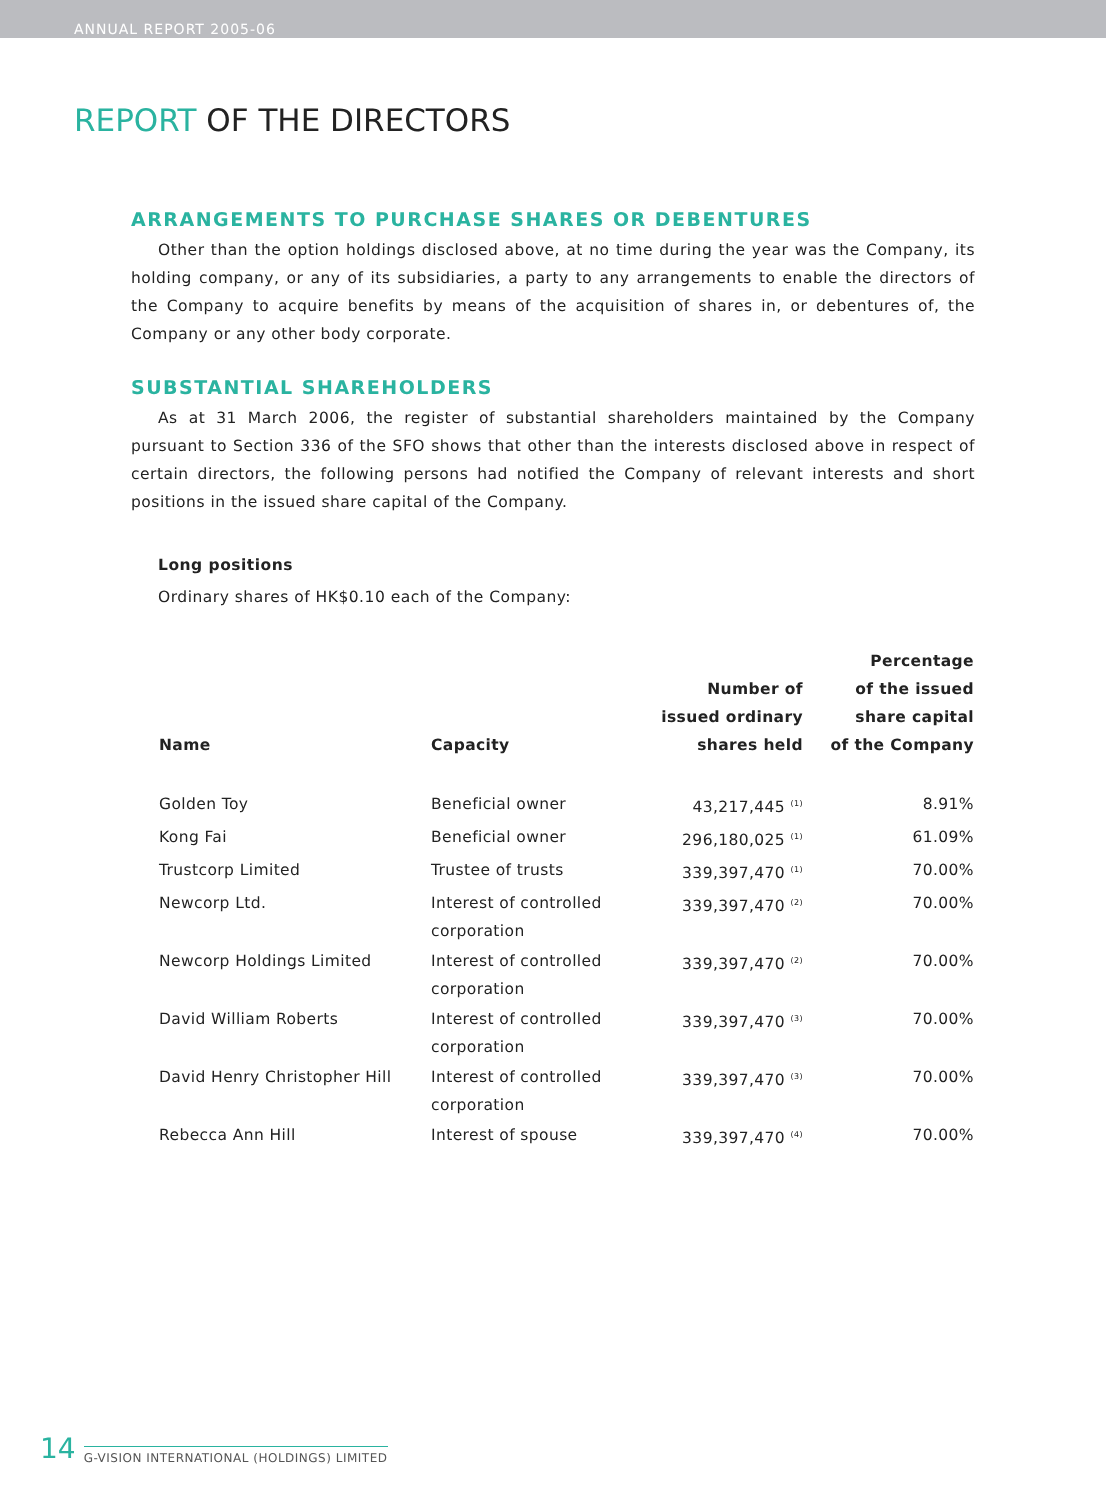ANNUAL REPORT 2005-06
REPORT OF THE DIRECTORS
ARRANGEMENTS TO PURCHASE SHARES OR DEBENTURES
Other than the option holdings disclosed above, at no time during the year was the Company, its holding company, or any of its subsidiaries, a party to any arrangements to enable the directors of the Company to acquire benefits by means of the acquisition of shares in, or debentures of, the Company or any other body corporate.
SUBSTANTIAL SHAREHOLDERS
As at 31 March 2006, the register of substantial shareholders maintained by the Company pursuant to Section 336 of the SFO shows that other than the interests disclosed above in respect of certain directors, the following persons had notified the Company of relevant interests and short positions in the issued share capital of the Company.
Long positions
Ordinary shares of HK$0.10 each of the Company:
| Name | Capacity | Number of issued ordinary shares held | Percentage of the issued share capital of the Company |
| --- | --- | --- | --- |
| Golden Toy | Beneficial owner | 43,217,445 <sup>(1)</sup> | 8.91% |
| Kong Fai | Beneficial owner | 296,180,025 <sup>(1)</sup> | 61.09% |
| Trustcorp Limited | Trustee of trusts | 339,397,470 <sup>(1)</sup> | 70.00% |
| Newcorp Ltd. | Interest of controlled corporation | 339,397,470 <sup>(2)</sup> | 70.00% |
| Newcorp Holdings Limited | Interest of controlled corporation | 339,397,470 <sup>(2)</sup> | 70.00% |
| David William Roberts | Interest of controlled corporation | 339,397,470 <sup>(3)</sup> | 70.00% |
| David Henry Christopher Hill | Interest of controlled corporation | 339,397,470 <sup>(3)</sup> | 70.00% |
| Rebecca Ann Hill | Interest of spouse | 339,397,470 <sup>(4)</sup> | 70.00% |
14 G-VISION INTERNATIONAL (HOLDINGS) LIMITED